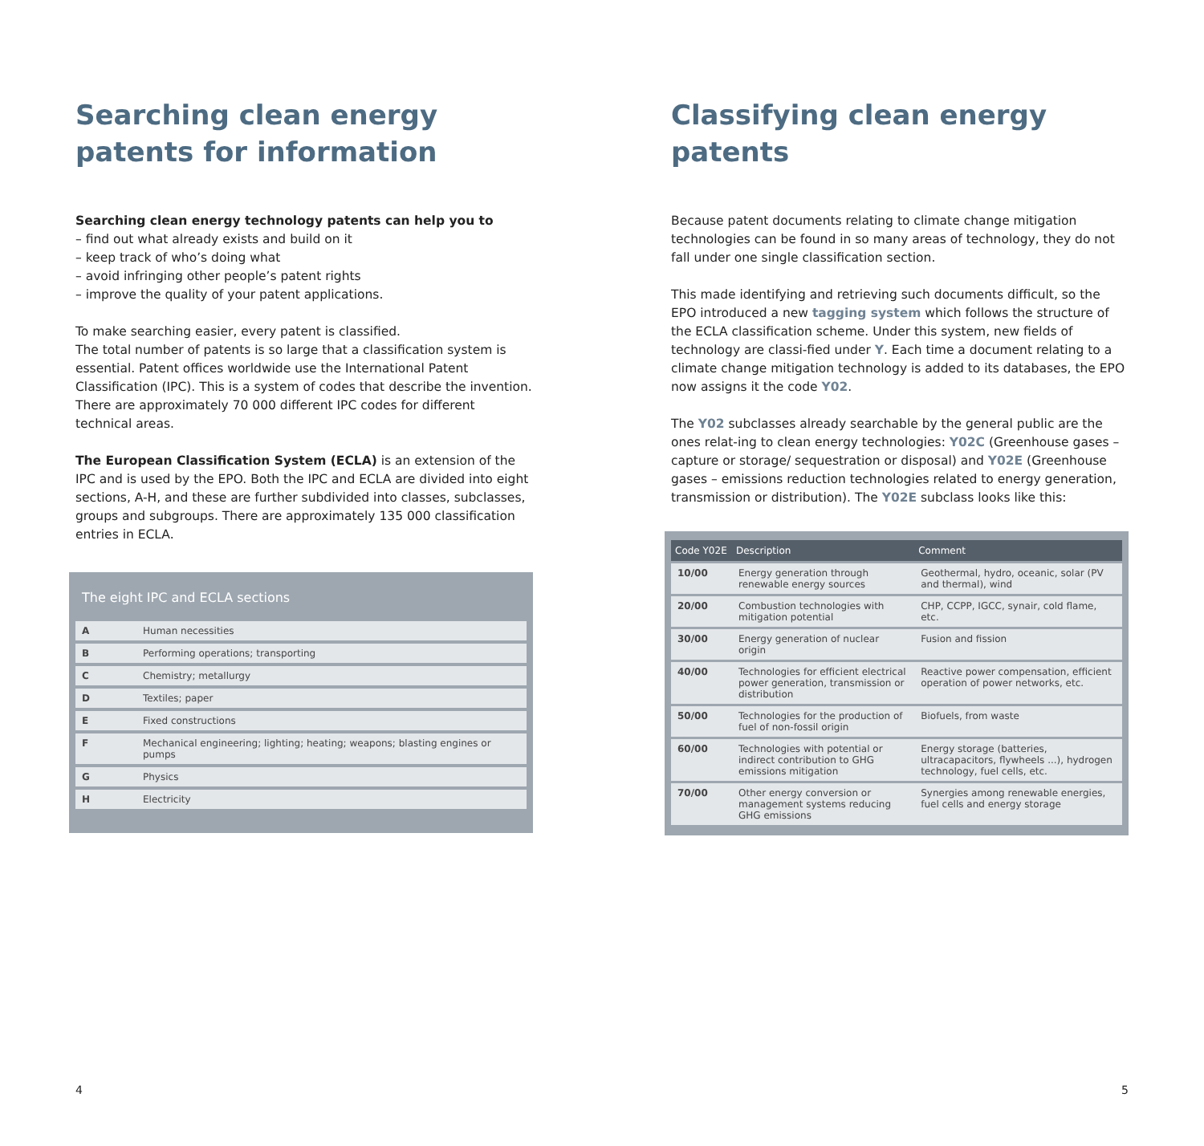Searching clean energy patents for information
Searching clean energy technology patents can help you to
– find out what already exists and build on it
– keep track of who’s doing what
– avoid infringing other people’s patent rights
– improve the quality of your patent applications.
To make searching easier, every patent is classified.
The total number of patents is so large that a classification system is essential. Patent offices worldwide use the International Patent Classification (IPC). This is a system of codes that describe the invention. There are approximately 70 000 different IPC codes for different technical areas.
The European Classification System (ECLA) is an extension of the IPC and is used by the EPO. Both the IPC and ECLA are divided into eight sections, A-H, and these are further subdivided into classes, subclasses, groups and subgroups. There are approximately 135 000 classification entries in ECLA.
The eight IPC and ECLA sections
| A | Human necessities |
| B | Performing operations; transporting |
| C | Chemistry; metallurgy |
| D | Textiles; paper |
| E | Fixed constructions |
| F | Mechanical engineering; lighting; heating; weapons; blasting engines or pumps |
| G | Physics |
| H | Electricity |
4
Classifying clean energy patents
Because patent documents relating to climate change mitigation technologies can be found in so many areas of technology, they do not fall under one single classification section.
This made identifying and retrieving such documents difficult, so the EPO introduced a new tagging system which follows the structure of the ECLA classification scheme. Under this system, new fields of technology are classi-fied under Y. Each time a document relating to a climate change mitigation technology is added to its databases, the EPO now assigns it the code Y02.
The Y02 subclasses already searchable by the general public are the ones relat-ing to clean energy technologies: Y02C (Greenhouse gases – capture or storage/ sequestration or disposal) and Y02E (Greenhouse gases – emissions reduction technologies related to energy generation, transmission or distribution). The Y02E subclass looks like this:
| Code Y02E | Description | Comment |
| --- | --- | --- |
| 10/00 | Energy generation through renewable energy sources | Geothermal, hydro, oceanic, solar (PV and thermal), wind |
| 20/00 | Combustion technologies with mitigation potential | CHP, CCPP, IGCC, synair, cold flame, etc. |
| 30/00 | Energy generation of nuclear origin | Fusion and fission |
| 40/00 | Technologies for efficient electrical power generation, transmission or distribution | Reactive power compensation, efficient operation of power networks, etc. |
| 50/00 | Technologies for the production of fuel of non-fossil origin | Biofuels, from waste |
| 60/00 | Technologies with potential or indirect contribution to GHG emissions mitigation | Energy storage (batteries, ultracapacitors, flywheels ...), hydrogen technology, fuel cells, etc. |
| 70/00 | Other energy conversion or management systems reducing GHG emissions | Synergies among renewable energies, fuel cells and energy storage |
5